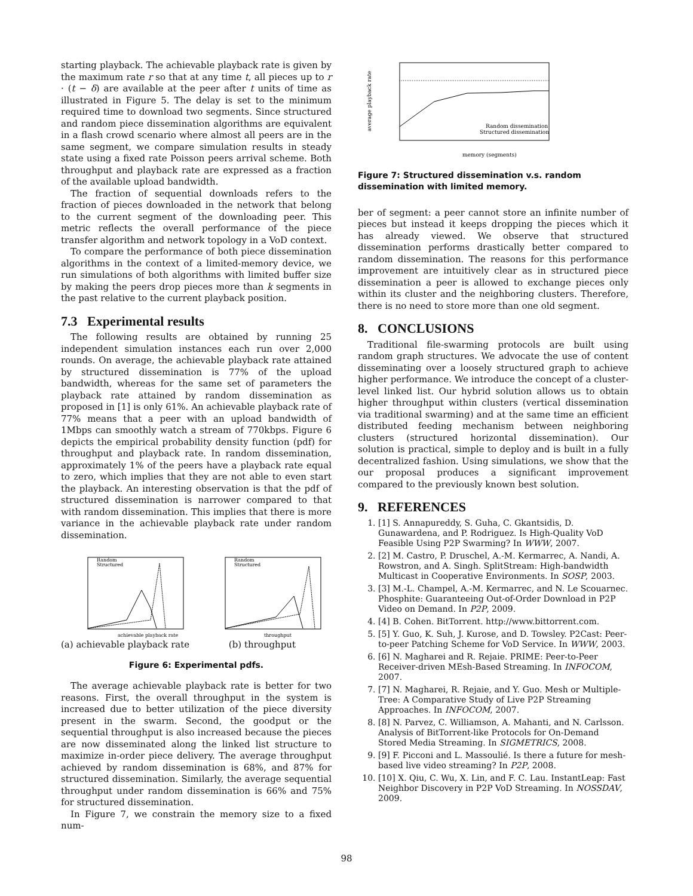starting playback. The achievable playback rate is given by the maximum rate r so that at any time t, all pieces up to r · (t − δ) are available at the peer after t units of time as illustrated in Figure 5. The delay is set to the minimum required time to download two segments. Since structured and random piece dissemination algorithms are equivalent in a flash crowd scenario where almost all peers are in the same segment, we compare simulation results in steady state using a fixed rate Poisson peers arrival scheme. Both throughput and playback rate are expressed as a fraction of the available upload bandwidth.
The fraction of sequential downloads refers to the fraction of pieces downloaded in the network that belong to the current segment of the downloading peer. This metric reflects the overall performance of the piece transfer algorithm and network topology in a VoD context.
To compare the performance of both piece dissemination algorithms in the context of a limited-memory device, we run simulations of both algorithms with limited buffer size by making the peers drop pieces more than k segments in the past relative to the current playback position.
7.3 Experimental results
The following results are obtained by running 25 independent simulation instances each run over 2,000 rounds. On average, the achievable playback rate attained by structured dissemination is 77% of the upload bandwidth, whereas for the same set of parameters the playback rate attained by random dissemination as proposed in [1] is only 61%. An achievable playback rate of 77% means that a peer with an upload bandwidth of 1Mbps can smoothly watch a stream of 770kbps. Figure 6 depicts the empirical probability density function (pdf) for throughput and playback rate. In random dissemination, approximately 1% of the peers have a playback rate equal to zero, which implies that they are not able to even start the playback. An interesting observation is that the pdf of structured dissemination is narrower compared to that with random dissemination. This implies that there is more variance in the achievable playback rate under random dissemination.
Random
Structured
achievable playback rate
Random
Structured
throughput
(a) achievable playback rate (b) throughput
Figure 6: Experimental pdfs.
The average achievable playback rate is better for two reasons. First, the overall throughput in the system is increased due to better utilization of the piece diversity present in the swarm. Second, the goodput or the sequential throughput is also increased because the pieces are now disseminated along the linked list structure to maximize in-order piece delivery. The average throughput achieved by random dissemination is 68%, and 87% for structured dissemination. Similarly, the average sequential throughput under random dissemination is 66% and 75% for structured dissemination.
In Figure 7, we constrain the memory size to a fixed num-
average playback rate
Random dissemination
Structured dissemination
memory (segments)
Figure 7: Structured dissemination v.s. random dissemination with limited memory.
ber of segment: a peer cannot store an infinite number of pieces but instead it keeps dropping the pieces which it has already viewed. We observe that structured dissemination performs drastically better compared to random dissemination. The reasons for this performance improvement are intuitively clear as in structured piece dissemination a peer is allowed to exchange pieces only within its cluster and the neighboring clusters. Therefore, there is no need to store more than one old segment.
8. CONCLUSIONS
Traditional file-swarming protocols are built using random graph structures. We advocate the use of content disseminating over a loosely structured graph to achieve higher performance. We introduce the concept of a cluster-level linked list. Our hybrid solution allows us to obtain higher throughput within clusters (vertical dissemination via traditional swarming) and at the same time an efficient distributed feeding mechanism between neighboring clusters (structured horizontal dissemination). Our solution is practical, simple to deploy and is built in a fully decentralized fashion. Using simulations, we show that the our proposal produces a significant improvement compared to the previously known best solution.
9. REFERENCES
1. [1] S. Annapureddy, S. Guha, C. Gkantsidis, D. Gunawardena, and P. Rodriguez. Is High-Quality VoD Feasible Using P2P Swarming? In WWW, 2007.
2. [2] M. Castro, P. Druschel, A.-M. Kermarrec, A. Nandi, A. Rowstron, and A. Singh. SplitStream: High-bandwidth Multicast in Cooperative Environments. In SOSP, 2003.
3. [3] M.-L. Champel, A.-M. Kermarrec, and N. Le Scouarnec. Phosphite: Guaranteeing Out-of-Order Download in P2P Video on Demand. In P2P, 2009.
4. [4] B. Cohen. BitTorrent. http://www.bittorrent.com.
5. [5] Y. Guo, K. Suh, J. Kurose, and D. Towsley. P2Cast: Peer-to-peer Patching Scheme for VoD Service. In WWW, 2003.
6. [6] N. Magharei and R. Rejaie. PRIME: Peer-to-Peer Receiver-driven MEsh-Based Streaming. In INFOCOM, 2007.
7. [7] N. Magharei, R. Rejaie, and Y. Guo. Mesh or Multiple-Tree: A Comparative Study of Live P2P Streaming Approaches. In INFOCOM, 2007.
8. [8] N. Parvez, C. Williamson, A. Mahanti, and N. Carlsson. Analysis of BitTorrent-like Protocols for On-Demand Stored Media Streaming. In SIGMETRICS, 2008.
9. [9] F. Picconi and L. Massoulié. Is there a future for mesh-based live video streaming? In P2P, 2008.
10. [10] X. Qiu, C. Wu, X. Lin, and F. C. Lau. InstantLeap: Fast Neighbor Discovery in P2P VoD Streaming. In NOSSDAV, 2009.
98